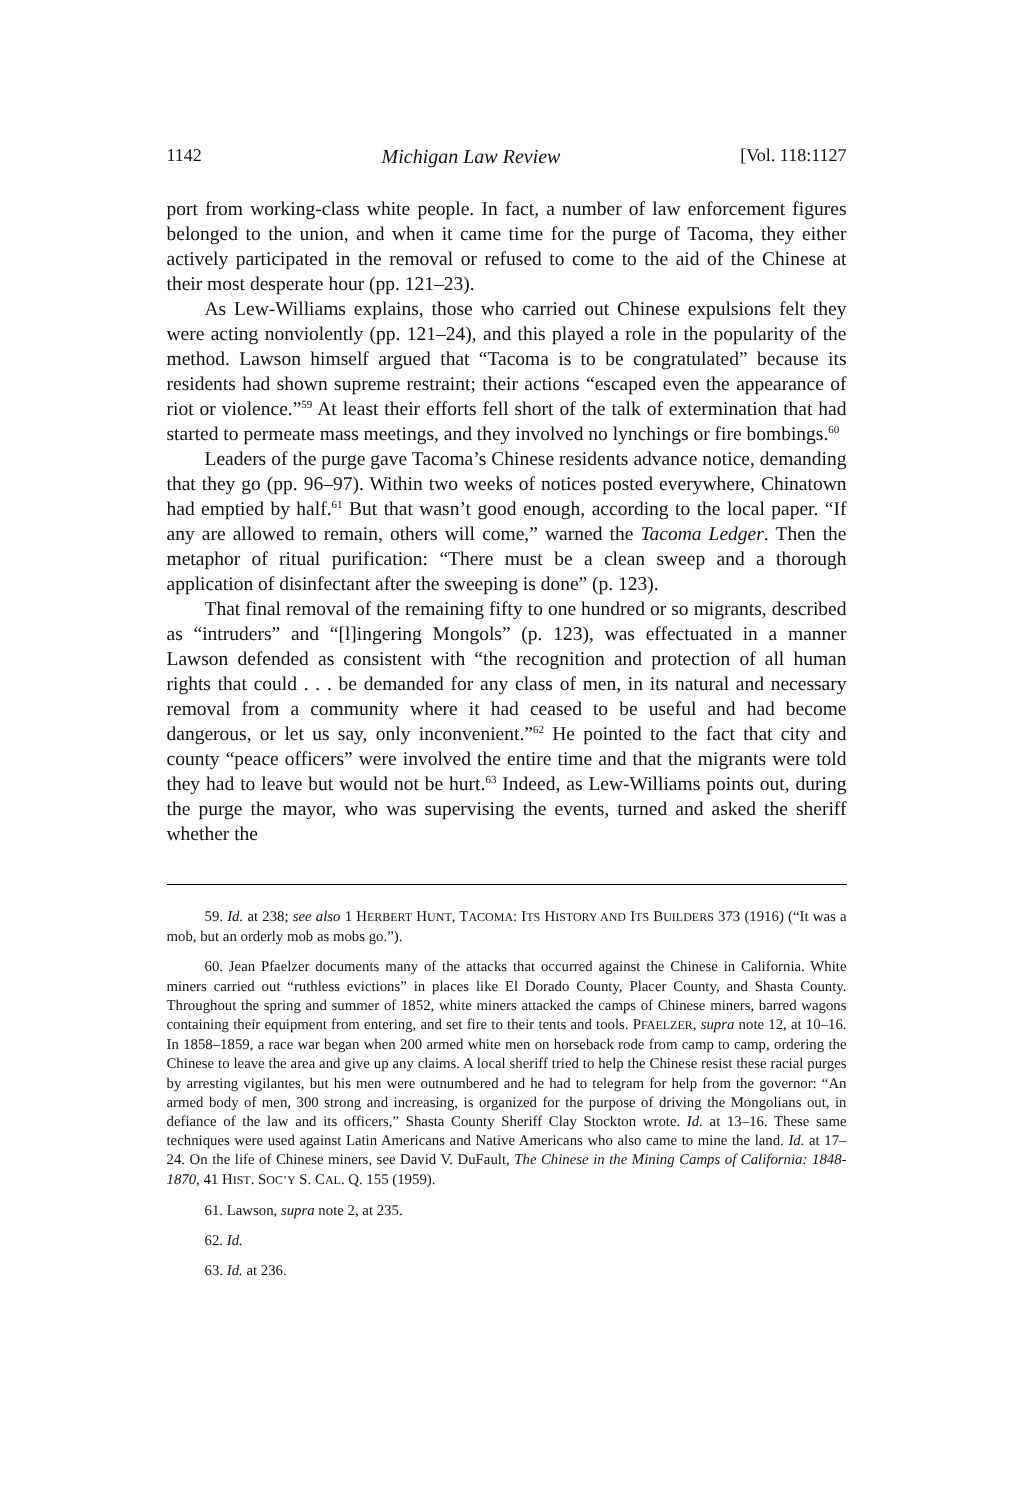1142 Michigan Law Review [Vol. 118:1127
port from working-class white people. In fact, a number of law enforcement figures belonged to the union, and when it came time for the purge of Tacoma, they either actively participated in the removal or refused to come to the aid of the Chinese at their most desperate hour (pp. 121–23).
As Lew-Williams explains, those who carried out Chinese expulsions felt they were acting nonviolently (pp. 121–24), and this played a role in the popularity of the method. Lawson himself argued that “Tacoma is to be congratulated” because its residents had shown supreme restraint; their actions “escaped even the appearance of riot or violence.”<sup>59</sup> At least their efforts fell short of the talk of extermination that had started to permeate mass meetings, and they involved no lynchings or fire bombings.<sup>60</sup>
Leaders of the purge gave Tacoma’s Chinese residents advance notice, demanding that they go (pp. 96–97). Within two weeks of notices posted everywhere, Chinatown had emptied by half.<sup>61</sup> But that wasn’t good enough, according to the local paper. “If any are allowed to remain, others will come,” warned the Tacoma Ledger. Then the metaphor of ritual purification: “There must be a clean sweep and a thorough application of disinfectant after the sweeping is done” (p. 123).
That final removal of the remaining fifty to one hundred or so migrants, described as “intruders” and “[l]ingering Mongols” (p. 123), was effectuated in a manner Lawson defended as consistent with “the recognition and protection of all human rights that could . . . be demanded for any class of men, in its natural and necessary removal from a community where it had ceased to be useful and had become dangerous, or let us say, only inconvenient.”<sup>62</sup> He pointed to the fact that city and county “peace officers” were involved the entire time and that the migrants were told they had to leave but would not be hurt.<sup>63</sup> Indeed, as Lew-Williams points out, during the purge the mayor, who was supervising the events, turned and asked the sheriff whether the
59. Id. at 238; see also 1 HERBERT HUNT, TACOMA: ITS HISTORY AND ITS BUILDERS 373 (1916) (“It was a mob, but an orderly mob as mobs go.”).
60. Jean Pfaelzer documents many of the attacks that occurred against the Chinese in California. White miners carried out “ruthless evictions” in places like El Dorado County, Placer County, and Shasta County. Throughout the spring and summer of 1852, white miners attacked the camps of Chinese miners, barred wagons containing their equipment from entering, and set fire to their tents and tools. PFAELZER, supra note 12, at 10–16. In 1858–1859, a race war began when 200 armed white men on horseback rode from camp to camp, ordering the Chinese to leave the area and give up any claims. A local sheriff tried to help the Chinese resist these racial purges by arresting vigilantes, but his men were outnumbered and he had to telegram for help from the governor: “An armed body of men, 300 strong and increasing, is organized for the purpose of driving the Mongolians out, in defiance of the law and its officers,” Shasta County Sheriff Clay Stockton wrote. Id. at 13–16. These same techniques were used against Latin Americans and Native Americans who also came to mine the land. Id. at 17–24. On the life of Chinese miners, see David V. DuFault, The Chinese in the Mining Camps of California: 1848-1870, 41 HIST. SOC’Y S. CAL. Q. 155 (1959).
61. Lawson, supra note 2, at 235.
62. Id.
63. Id. at 236.